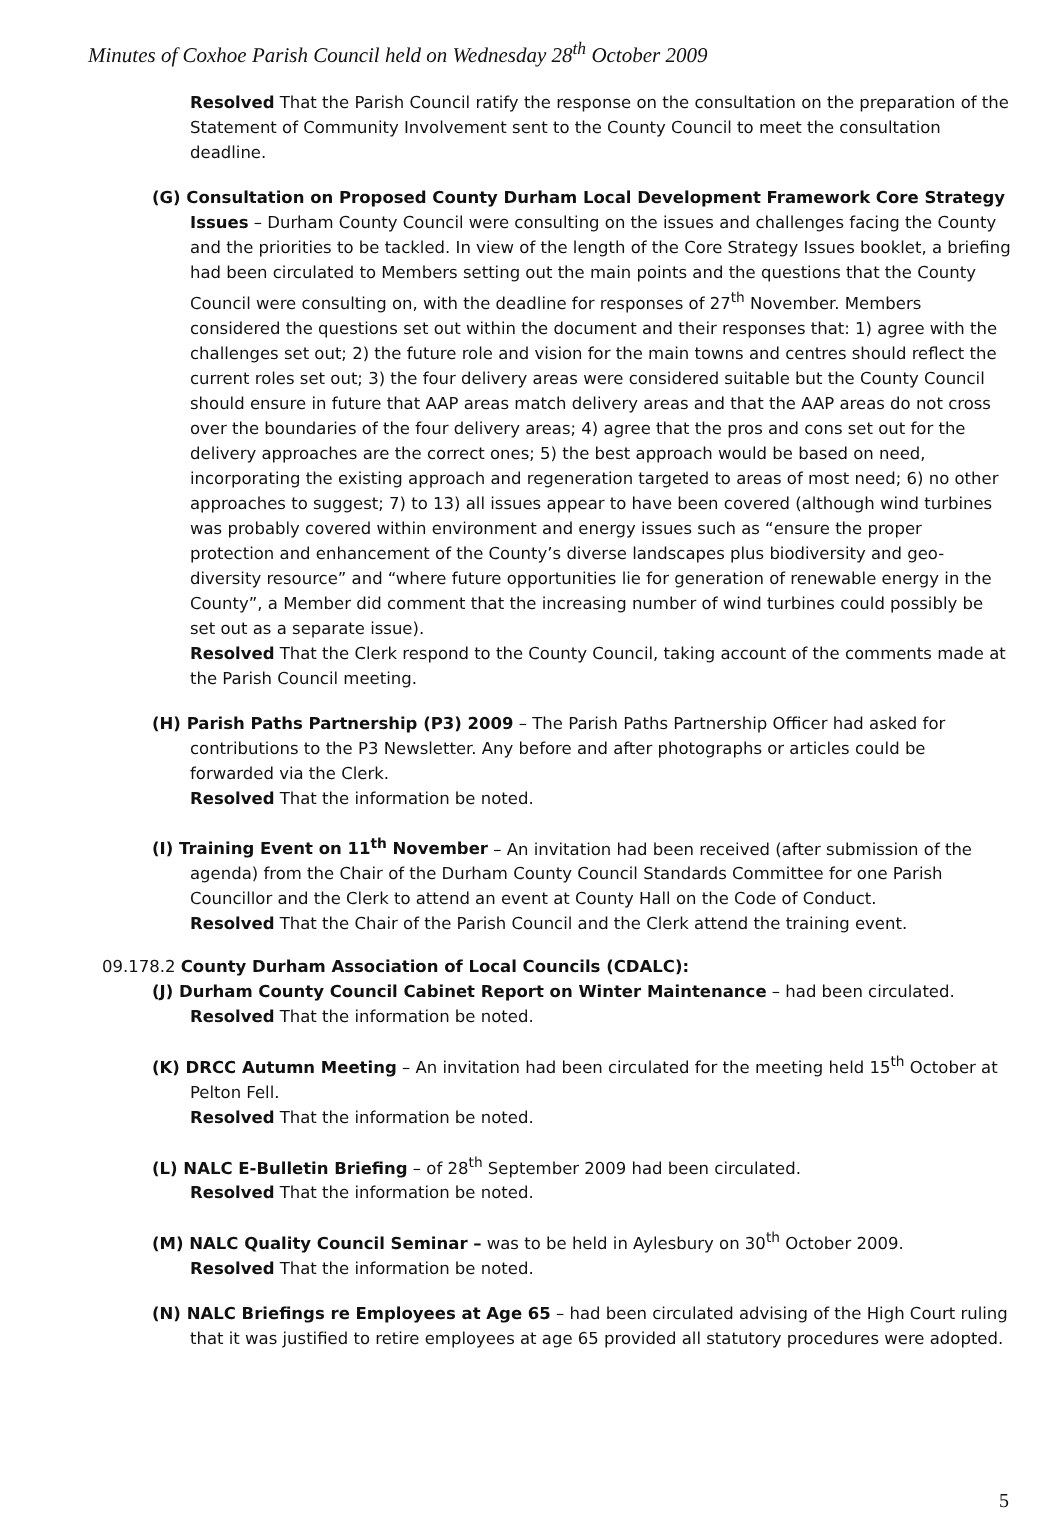Minutes of Coxhoe Parish Council held on Wednesday 28<sup>th</sup> October 2009
Resolved That the Parish Council ratify the response on the consultation on the preparation of the Statement of Community Involvement sent to the County Council to meet the consultation deadline.
(G) Consultation on Proposed County Durham Local Development Framework Core Strategy Issues – Durham County Council were consulting on the issues and challenges facing the County and the priorities to be tackled. In view of the length of the Core Strategy Issues booklet, a briefing had been circulated to Members setting out the main points and the questions that the County Council were consulting on, with the deadline for responses of 27<sup>th</sup> November. Members considered the questions set out within the document and their responses that: 1) agree with the challenges set out; 2) the future role and vision for the main towns and centres should reflect the current roles set out; 3) the four delivery areas were considered suitable but the County Council should ensure in future that AAP areas match delivery areas and that the AAP areas do not cross over the boundaries of the four delivery areas; 4) agree that the pros and cons set out for the delivery approaches are the correct ones; 5) the best approach would be based on need, incorporating the existing approach and regeneration targeted to areas of most need; 6) no other approaches to suggest; 7) to 13) all issues appear to have been covered (although wind turbines was probably covered within environment and energy issues such as “ensure the proper protection and enhancement of the County’s diverse landscapes plus biodiversity and geo-diversity resource” and “where future opportunities lie for generation of renewable energy in the County”, a Member did comment that the increasing number of wind turbines could possibly be set out as a separate issue).
Resolved That the Clerk respond to the County Council, taking account of the comments made at the Parish Council meeting.
(H) Parish Paths Partnership (P3) 2009 – The Parish Paths Partnership Officer had asked for contributions to the P3 Newsletter. Any before and after photographs or articles could be forwarded via the Clerk.
Resolved That the information be noted.
(I) Training Event on 11<sup>th</sup> November – An invitation had been received (after submission of the agenda) from the Chair of the Durham County Council Standards Committee for one Parish Councillor and the Clerk to attend an event at County Hall on the Code of Conduct.
Resolved That the Chair of the Parish Council and the Clerk attend the training event.
09.178.2 County Durham Association of Local Councils (CDALC):
(J) Durham County Council Cabinet Report on Winter Maintenance – had been circulated.
Resolved That the information be noted.
(K) DRCC Autumn Meeting – An invitation had been circulated for the meeting held 15<sup>th</sup> October at Pelton Fell.
Resolved That the information be noted.
(L) NALC E-Bulletin Briefing – of 28<sup>th</sup> September 2009 had been circulated.
Resolved That the information be noted.
(M) NALC Quality Council Seminar – was to be held in Aylesbury on 30<sup>th</sup> October 2009.
Resolved That the information be noted.
(N) NALC Briefings re Employees at Age 65 – had been circulated advising of the High Court ruling that it was justified to retire employees at age 65 provided all statutory procedures were adopted.
5